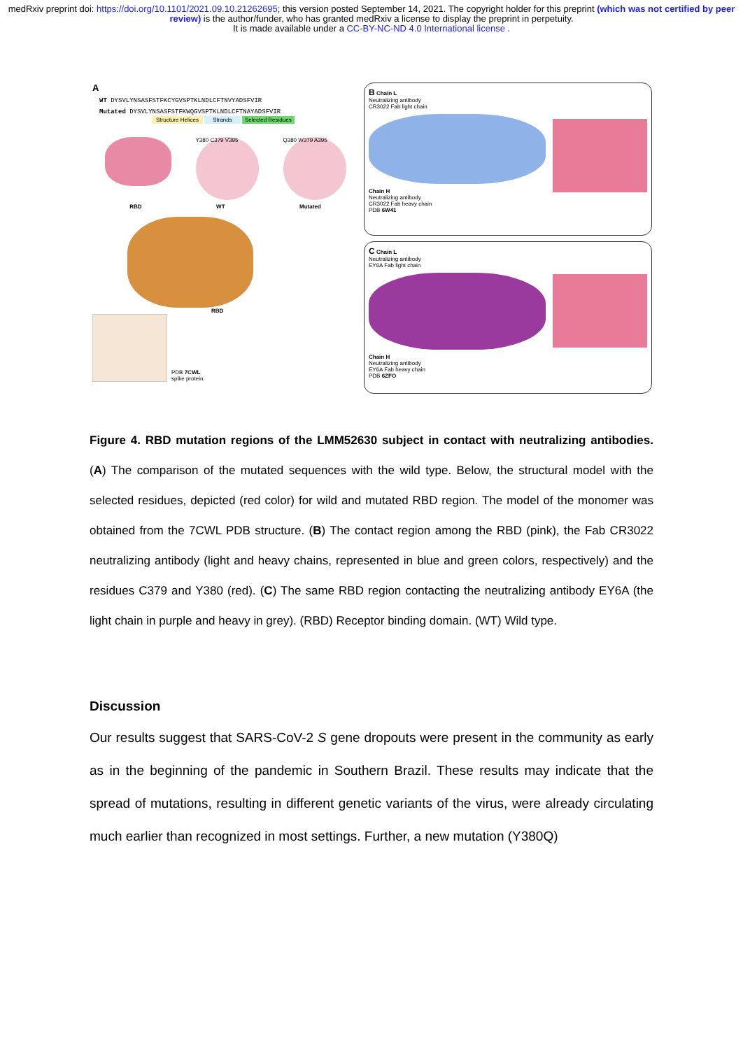medRxiv preprint doi: https://doi.org/10.1101/2021.09.10.21262695; this version posted September 14, 2021. The copyright holder for this preprint (which was not certified by peer review) is the author/funder, who has granted medRxiv a license to display the preprint in perpetuity.
It is made available under a CC-BY-NC-ND 4.0 International license .
A
WT DYSVLYNSASFSTFKCYGVSPTKLNDLCFTNVYADSFVIR
Mutated DYSVLYNSASFSTFKWQGVSPTKLNDLCFTNAYADSFVIR
Structure Helices Strands Selected Residues
Y380 C379 V395 Q380 W379 A395
RBD WT Mutated
RBD
PDB 7CWL
spike protein.
B Chain L
Neutralizing antibody
CR3022 Fab light chain
Chain H
Neutralizing antibody
CR3022 Fab heavy chain
PDB 6W41
C Chain L
Neutralizing antibody
EY6A Fab light chain
Chain H
Neutralizing antibody
EY6A Fab heavy chain
PDB 6ZFO
Figure 4. RBD mutation regions of the LMM52630 subject in contact with neutralizing antibodies. (A) The comparison of the mutated sequences with the wild type. Below, the structural model with the selected residues, depicted (red color) for wild and mutated RBD region. The model of the monomer was obtained from the 7CWL PDB structure. (B) The contact region among the RBD (pink), the Fab CR3022 neutralizing antibody (light and heavy chains, represented in blue and green colors, respectively) and the residues C379 and Y380 (red). (C) The same RBD region contacting the neutralizing antibody EY6A (the light chain in purple and heavy in grey). (RBD) Receptor binding domain. (WT) Wild type.
Discussion
Our results suggest that SARS-CoV-2 S gene dropouts were present in the community as early as in the beginning of the pandemic in Southern Brazil. These results may indicate that the spread of mutations, resulting in different genetic variants of the virus, were already circulating much earlier than recognized in most settings. Further, a new mutation (Y380Q)